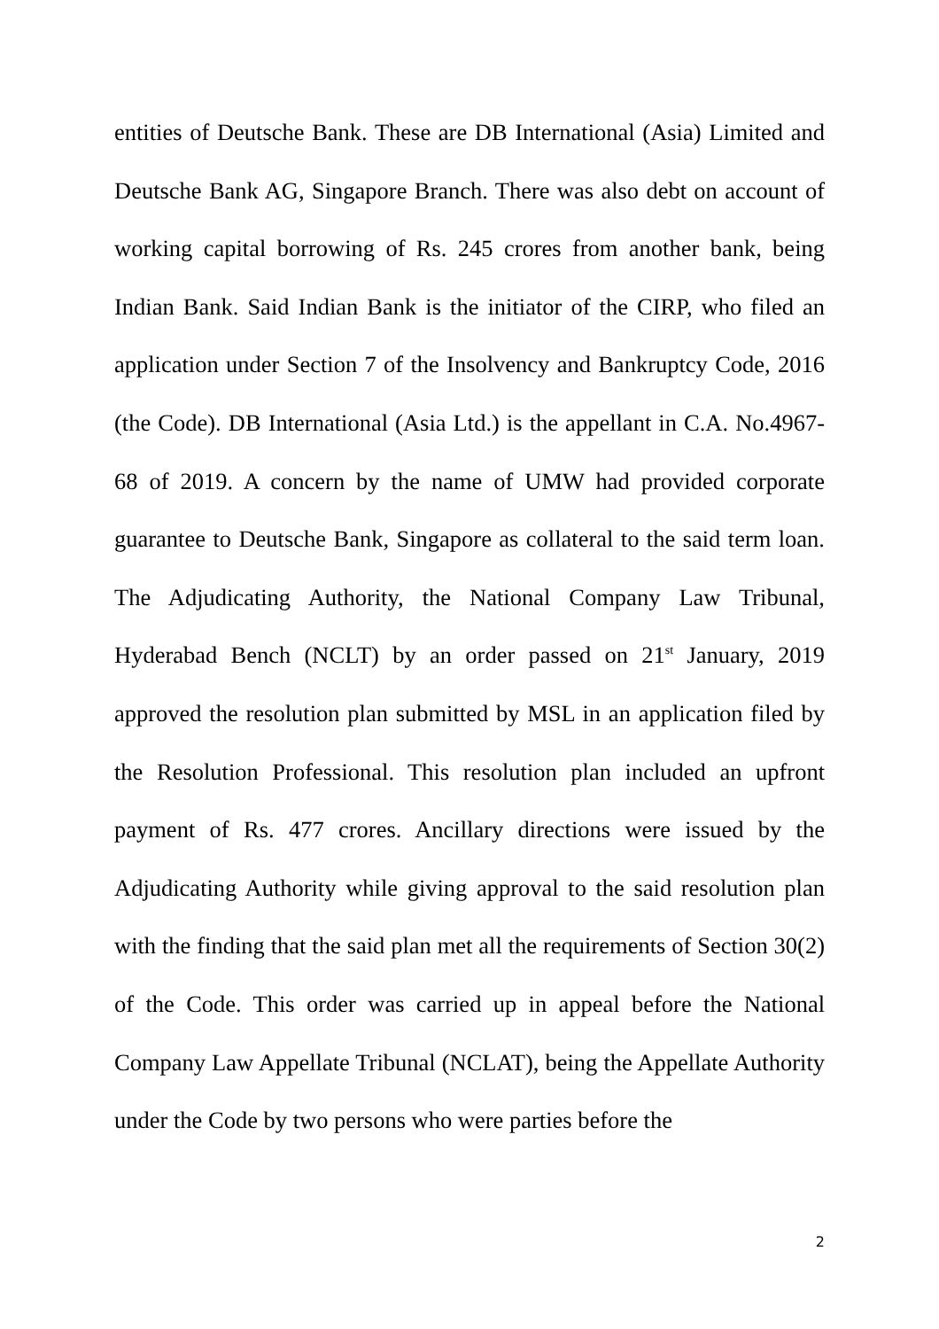entities of Deutsche Bank. These are DB International (Asia) Limited and Deutsche Bank AG, Singapore Branch. There was also debt on account of working capital borrowing of Rs. 245 crores from another bank, being Indian Bank. Said Indian Bank is the initiator of the CIRP, who filed an application under Section 7 of the Insolvency and Bankruptcy Code, 2016 (the Code). DB International (Asia Ltd.) is the appellant in C.A. No.4967-68 of 2019. A concern by the name of UMW had provided corporate guarantee to Deutsche Bank, Singapore as collateral to the said term loan. The Adjudicating Authority, the National Company Law Tribunal, Hyderabad Bench (NCLT) by an order passed on 21<sup>st</sup> January, 2019 approved the resolution plan submitted by MSL in an application filed by the Resolution Professional. This resolution plan included an upfront payment of Rs. 477 crores. Ancillary directions were issued by the Adjudicating Authority while giving approval to the said resolution plan with the finding that the said plan met all the requirements of Section 30(2) of the Code. This order was carried up in appeal before the National Company Law Appellate Tribunal (NCLAT), being the Appellate Authority under the Code by two persons who were parties before the
2